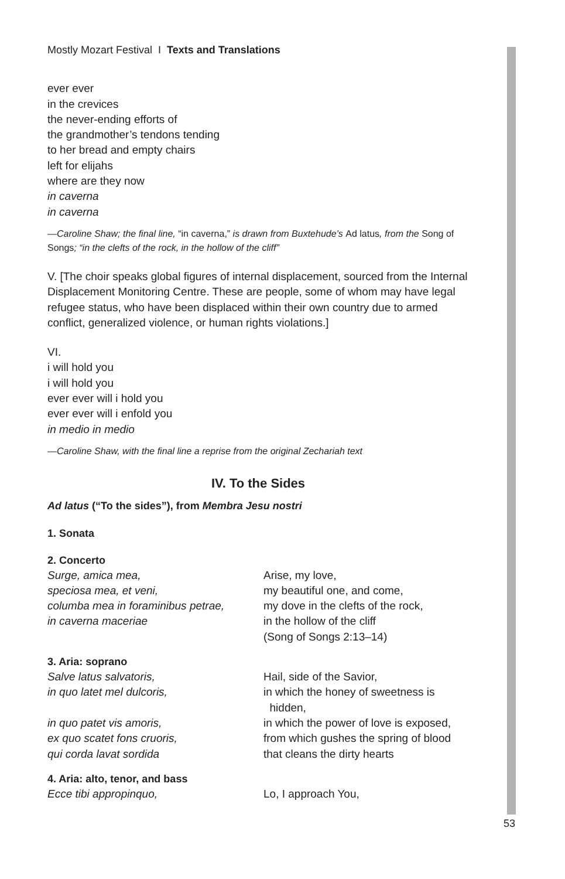Mostly Mozart Festival I Texts and Translations
ever ever
in the crevices
the never-ending efforts of
the grandmother’s tendons tending
to her bread and empty chairs
left for elijahs
where are they now
in caverna
in caverna
—Caroline Shaw; the final line, “in caverna,” is drawn from Buxtehude’s Ad latus, from the Song of Songs; “in the clefts of the rock, in the hollow of the cliff”
V. [The choir speaks global figures of internal displacement, sourced from the Internal Displacement Monitoring Centre. These are people, some of whom may have legal refugee status, who have been displaced within their own country due to armed conflict, generalized violence, or human rights violations.]
VI.
i will hold you
i will hold you
ever ever will i hold you
ever ever will i enfold you
in medio in medio
—Caroline Shaw, with the final line a reprise from the original Zechariah text
IV. To the Sides
Ad latus (“To the sides”), from Membra Jesu nostri
1. Sonata
2. Concerto
Surge, amica mea,
speciosa mea, et veni,
columba mea in foraminibus petrae,
in caverna maceriae
Arise, my love,
my beautiful one, and come,
my dove in the clefts of the rock,
in the hollow of the cliff
(Song of Songs 2:13–14)
3. Aria: soprano
Salve latus salvatoris,
in quo latet mel dulcoris,
in quo patet vis amoris,
ex quo scatet fons cruoris,
qui corda lavat sordida
Hail, side of the Savior,
in which the honey of sweetness is
hidden,
in which the power of love is exposed,
from which gushes the spring of blood
that cleans the dirty hearts
4. Aria: alto, tenor, and bass
Ecce tibi appropinquo, Lo, I approach You,
53